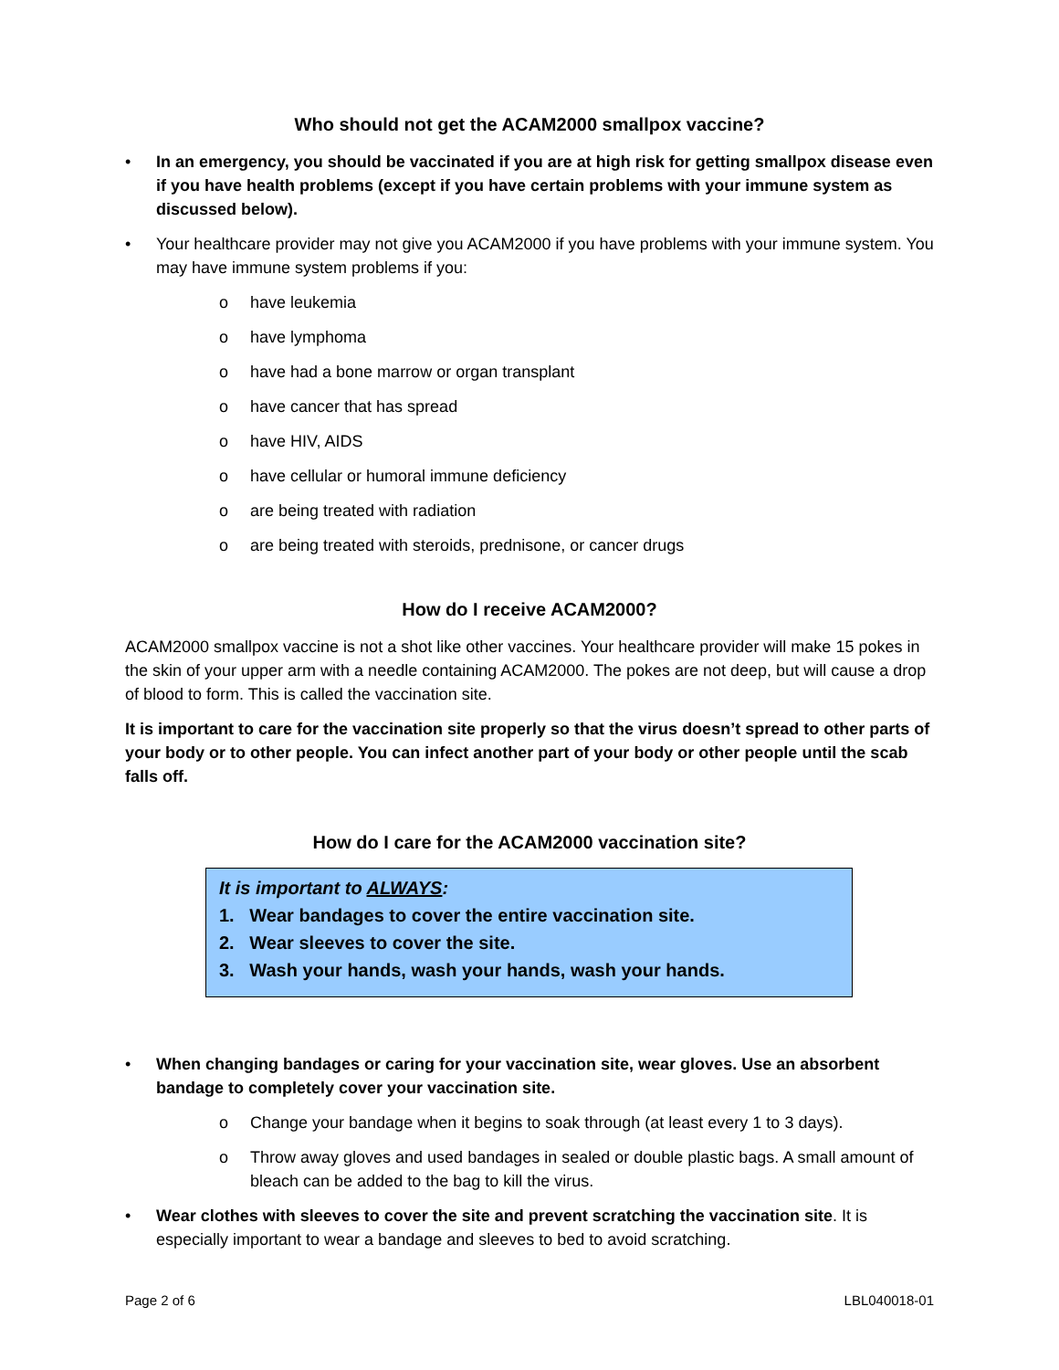Who should not get the ACAM2000 smallpox vaccine?
• In an emergency, you should be vaccinated if you are at high risk for getting smallpox disease even if you have health problems (except if you have certain problems with your immune system as discussed below).
• Your healthcare provider may not give you ACAM2000 if you have problems with your immune system. You may have immune system problems if you:
o have leukemia
o have lymphoma
o have had a bone marrow or organ transplant
o have cancer that has spread
o have HIV, AIDS
o have cellular or humoral immune deficiency
o are being treated with radiation
o are being treated with steroids, prednisone, or cancer drugs
How do I receive ACAM2000?
ACAM2000 smallpox vaccine is not a shot like other vaccines. Your healthcare provider will make 15 pokes in the skin of your upper arm with a needle containing ACAM2000. The pokes are not deep, but will cause a drop of blood to form. This is called the vaccination site.
It is important to care for the vaccination site properly so that the virus doesn’t spread to other parts of your body or to other people. You can infect another part of your body or other people until the scab falls off.
How do I care for the ACAM2000 vaccination site?
It is important to ALWAYS:
1. Wear bandages to cover the entire vaccination site.
2. Wear sleeves to cover the site.
3. Wash your hands, wash your hands, wash your hands.
• When changing bandages or caring for your vaccination site, wear gloves. Use an absorbent bandage to completely cover your vaccination site.
o Change your bandage when it begins to soak through (at least every 1 to 3 days).
o Throw away gloves and used bandages in sealed or double plastic bags. A small amount of bleach can be added to the bag to kill the virus.
• Wear clothes with sleeves to cover the site and prevent scratching the vaccination site. It is especially important to wear a bandage and sleeves to bed to avoid scratching.
Page 2 of 6 LBL040018-01